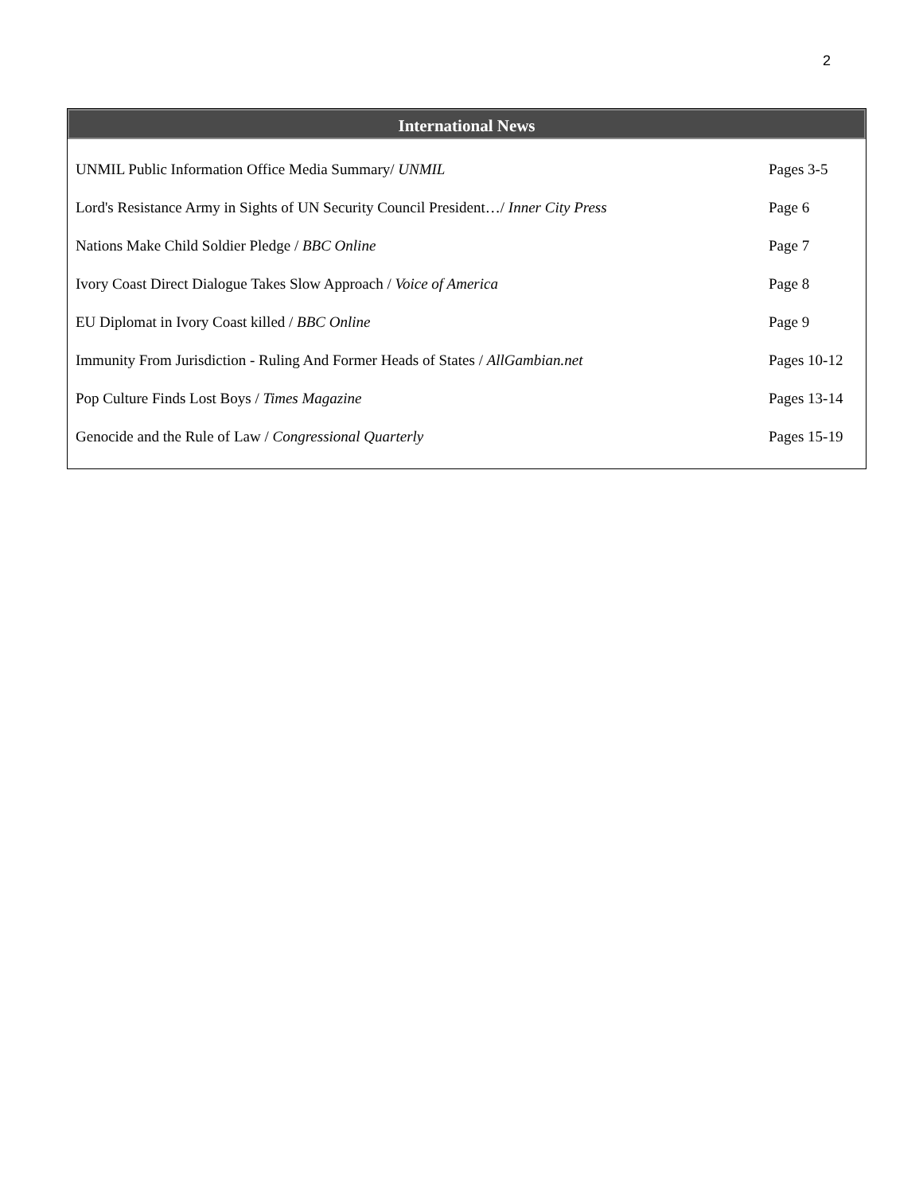2
International News
| UNMIL Public Information Office Media Summary/ UNMIL | Pages 3-5 |
| Lord's Resistance Army in Sights of UN Security Council President…/ Inner City Press | Page 6 |
| Nations Make Child Soldier Pledge / BBC Online | Page 7 |
| Ivory Coast Direct Dialogue Takes Slow Approach / Voice of America | Page 8 |
| EU Diplomat in Ivory Coast killed / BBC Online | Page 9 |
| Immunity From Jurisdiction - Ruling And Former Heads of States / AllGambian.net | Pages 10-12 |
| Pop Culture Finds Lost Boys / Times Magazine | Pages 13-14 |
| Genocide and the Rule of Law / Congressional Quarterly | Pages 15-19 |